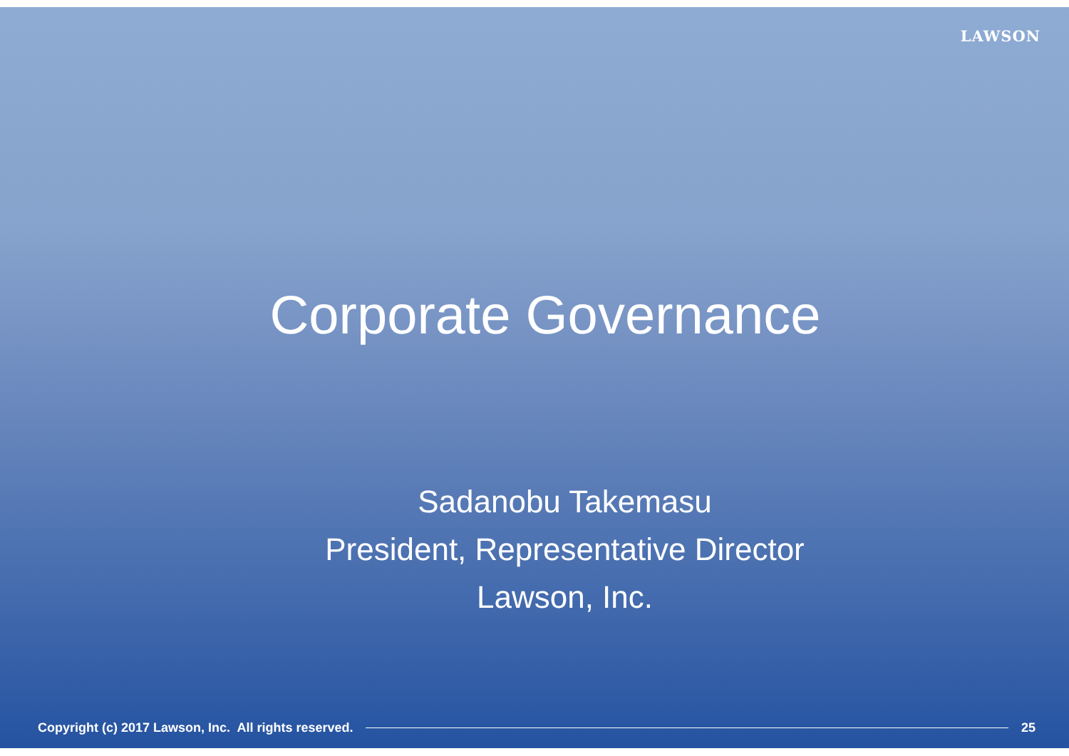LAWSON
Corporate Governance
Sadanobu Takemasu
President, Representative Director
Lawson, Inc.
Copyright (c) 2017 Lawson, Inc. All rights reserved.
25